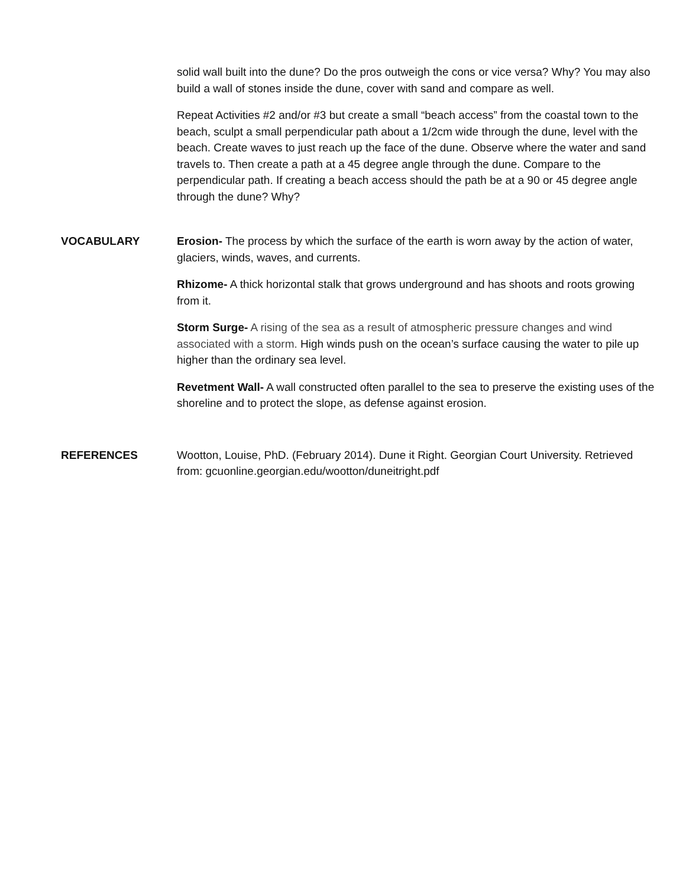solid wall built into the dune? Do the pros outweigh the cons or vice versa? Why? You may also build a wall of stones inside the dune, cover with sand and compare as well.
Repeat Activities #2 and/or #3 but create a small “beach access” from the coastal town to the beach, sculpt a small perpendicular path about a 1/2cm wide through the dune, level with the beach. Create waves to just reach up the face of the dune. Observe where the water and sand travels to. Then create a path at a 45 degree angle through the dune. Compare to the perpendicular path. If creating a beach access should the path be at a 90 or 45 degree angle through the dune? Why?
VOCABULARY Erosion- The process by which the surface of the earth is worn away by the action of water, glaciers, winds, waves, and currents.
Rhizome- A thick horizontal stalk that grows underground and has shoots and roots growing from it.
Storm Surge- A rising of the sea as a result of atmospheric pressure changes and wind associated with a storm. High winds push on the ocean’s surface causing the water to pile up higher than the ordinary sea level.
Revetment Wall- A wall constructed often parallel to the sea to preserve the existing uses of the shoreline and to protect the slope, as defense against erosion.
REFERENCES Wootton, Louise, PhD. (February 2014). Dune it Right. Georgian Court University. Retrieved from: gcuonline.georgian.edu/wootton/duneitright.pdf